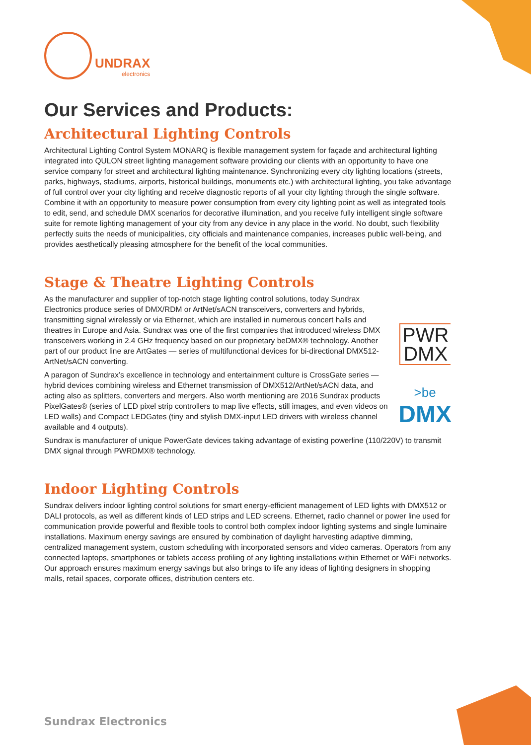UNDRAX
electronics
Our Services and Products:
Architectural Lighting Controls
Architectural Lighting Control System MONARQ is flexible management system for façade and architectural lighting integrated into QULON street lighting management software providing our clients with an opportunity to have one service company for street and architectural lighting maintenance. Synchronizing every city lighting locations (streets, parks, highways, stadiums, airports, historical buildings, monuments etc.) with architectural lighting, you take advantage of full control over your city lighting and receive diagnostic reports of all your city lighting through the single software. Combine it with an opportunity to measure power consumption from every city lighting point as well as integrated tools to edit, send, and schedule DMX scenarios for decorative illumination, and you receive fully intelligent single software suite for remote lighting management of your city from any device in any place in the world. No doubt, such flexibility perfectly suits the needs of municipalities, city officials and maintenance companies, increases public well-being, and provides aesthetically pleasing atmosphere for the benefit of the local communities.
Stage & Theatre Lighting Controls
As the manufacturer and supplier of top-notch stage lighting control solutions, today Sundrax Electronics produce series of DMX/RDM or ArtNet/sACN transceivers, converters and hybrids, transmitting signal wirelessly or via Ethernet, which are installed in numerous concert halls and theatres in Europe and Asia. Sundrax was one of the first companies that introduced wireless DMX transceivers working in 2.4 GHz frequency based on our proprietary beDMX® technology. Another part of our product line are ArtGates — series of multifunctional devices for bi-directional DMX512-ArtNet/sACN converting.
A paragon of Sundrax’s excellence in technology and entertainment culture is CrossGate series — hybrid devices combining wireless and Ethernet transmission of DMX512/ArtNet/sACN data, and acting also as splitters, converters and mergers. Also worth mentioning are 2016 Sundrax products PixelGates® (series of LED pixel strip controllers to map live effects, still images, and even videos on LED walls) and Compact LEDGates (tiny and stylish DMX-input LED drivers with wireless channel available and 4 outputs).
PWR
DMX
>be
DMX
Sundrax is manufacturer of unique PowerGate devices taking advantage of existing powerline (110/220V) to transmit DMX signal through PWRDMX® technology.
Indoor Lighting Controls
Sundrax delivers indoor lighting control solutions for smart energy-efficient management of LED lights with DMX512 or DALI protocols, as well as different kinds of LED strips and LED screens. Ethernet, radio channel or power line used for communication provide powerful and flexible tools to control both complex indoor lighting systems and single luminaire installations. Maximum energy savings are ensured by combination of daylight harvesting adaptive dimming, centralized management system, custom scheduling with incorporated sensors and video cameras. Operators from any connected laptops, smartphones or tablets access profiling of any lighting installations within Ethernet or WiFi networks. Our approach ensures maximum energy savings but also brings to life any ideas of lighting designers in shopping malls, retail spaces, corporate offices, distribution centers etc.
Sundrax Electronics